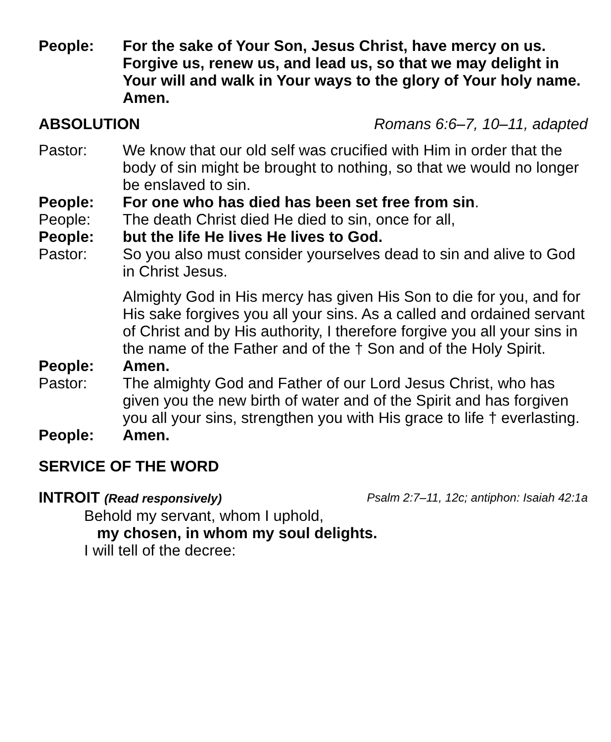People: For the sake of Your Son, Jesus Christ, have mercy on us. Forgive us, renew us, and lead us, so that we may delight in Your will and walk in Your ways to the glory of Your holy name. Amen.
ABSOLUTION Romans 6:6–7, 10–11, adapted
Pastor: We know that our old self was crucified with Him in order that the body of sin might be brought to nothing, so that we would no longer be enslaved to sin.
People: For one who has died has been set free from sin.
People: The death Christ died He died to sin, once for all,
People: but the life He lives He lives to God.
Pastor: So you also must consider yourselves dead to sin and alive to God in Christ Jesus.
Almighty God in His mercy has given His Son to die for you, and for His sake forgives you all your sins. As a called and ordained servant of Christ and by His authority, I therefore forgive you all your sins in the name of the Father and of the † Son and of the Holy Spirit.
People: Amen.
Pastor: The almighty God and Father of our Lord Jesus Christ, who has given you the new birth of water and of the Spirit and has forgiven you all your sins, strengthen you with His grace to life † everlasting.
People: Amen.
SERVICE OF THE WORD
INTROIT (Read responsively) Psalm 2:7–11, 12c; antiphon: Isaiah 42:1a
Behold my servant, whom I uphold,
my chosen, in whom my soul delights.
I will tell of the decree: